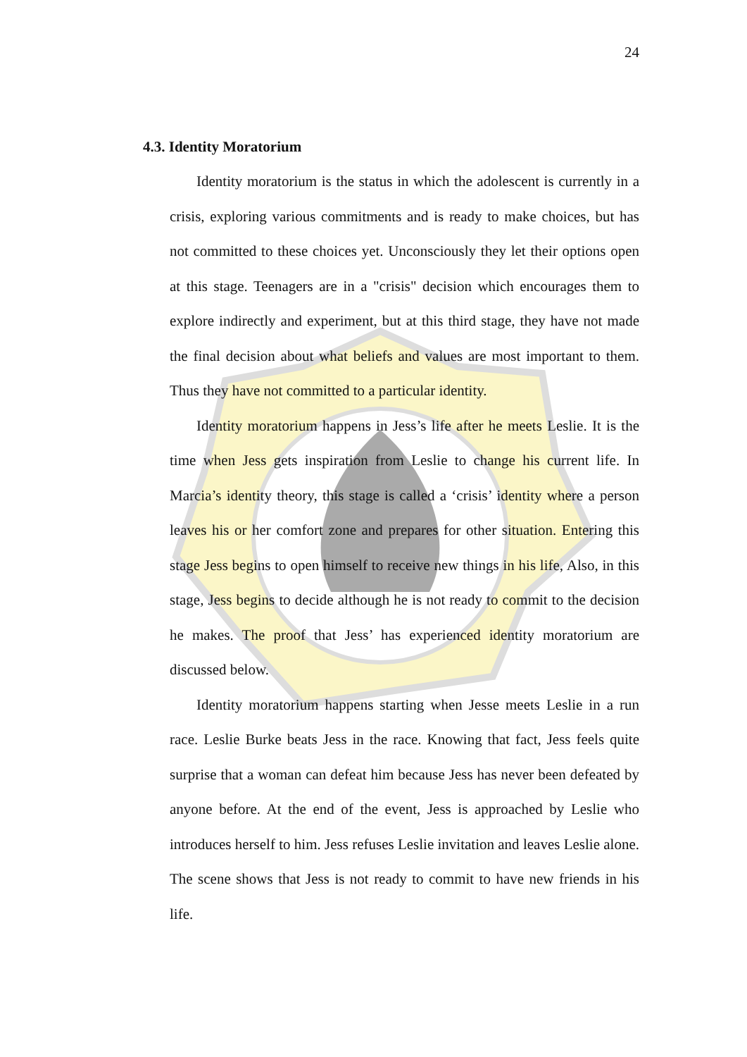24
4.3. Identity Moratorium
Identity moratorium is the status in which the adolescent is currently in a crisis, exploring various commitments and is ready to make choices, but has not committed to these choices yet. Unconsciously they let their options open at this stage. Teenagers are in a "crisis" decision which encourages them to explore indirectly and experiment, but at this third stage, they have not made the final decision about what beliefs and values are most important to them. Thus they have not committed to a particular identity.
Identity moratorium happens in Jess’s life after he meets Leslie. It is the time when Jess gets inspiration from Leslie to change his current life. In Marcia’s identity theory, this stage is called a ‘crisis’ identity where a person leaves his or her comfort zone and prepares for other situation. Entering this stage Jess begins to open himself to receive new things in his life, Also, in this stage, Jess begins to decide although he is not ready to commit to the decision he makes. The proof that Jess’ has experienced identity moratorium are discussed below.
Identity moratorium happens starting when Jesse meets Leslie in a run race. Leslie Burke beats Jess in the race. Knowing that fact, Jess feels quite surprise that a woman can defeat him because Jess has never been defeated by anyone before. At the end of the event, Jess is approached by Leslie who introduces herself to him. Jess refuses Leslie invitation and leaves Leslie alone. The scene shows that Jess is not ready to commit to have new friends in his life.